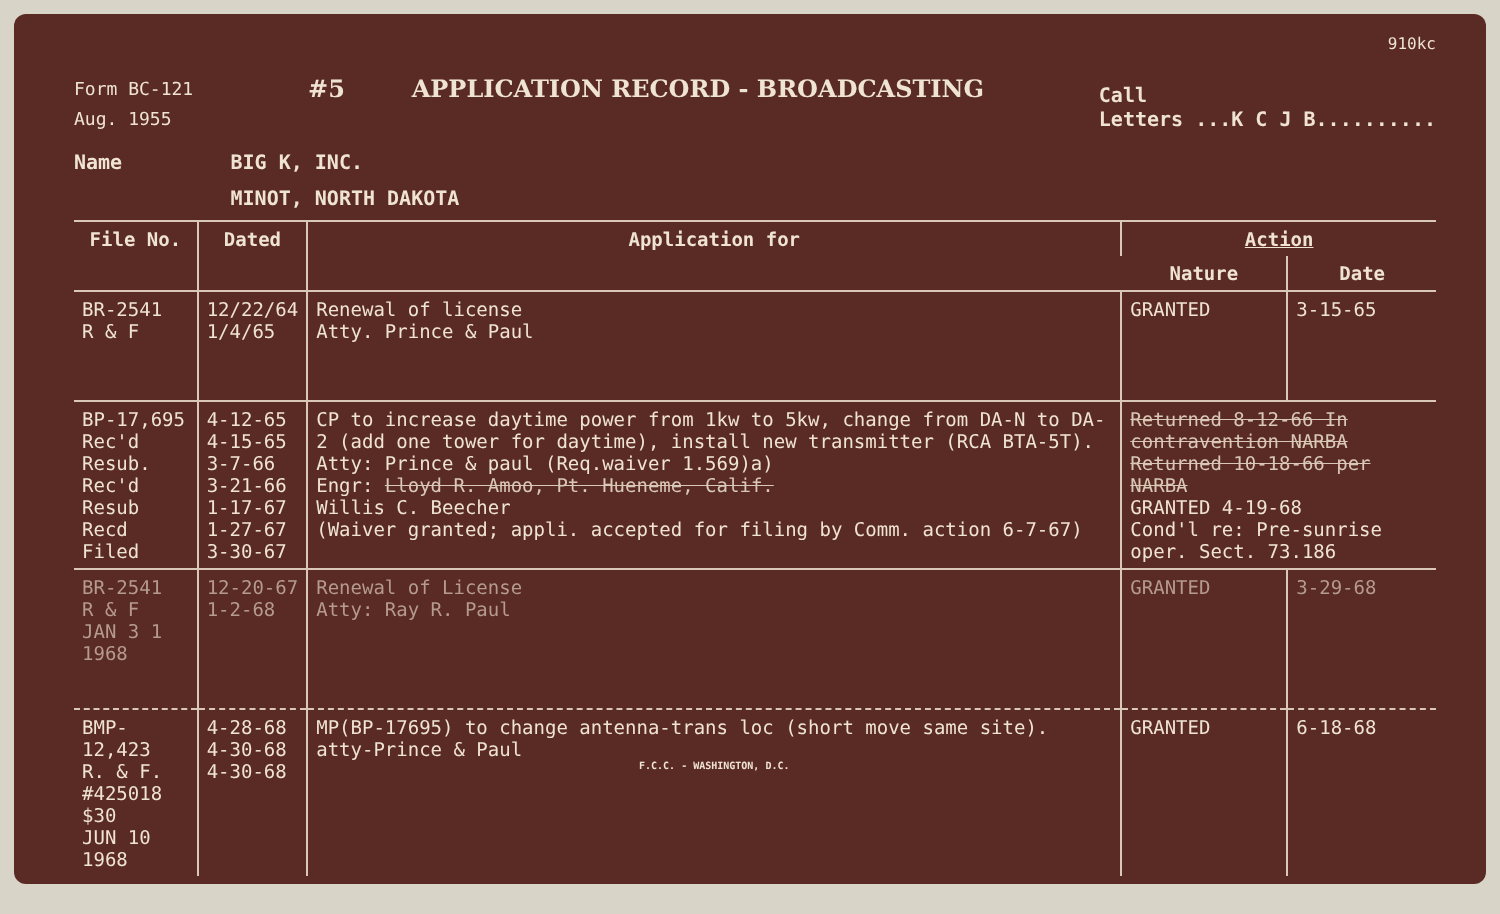Form BC-121
Aug. 1955
#5 APPLICATION RECORD - BROADCASTING
910kc
Call
Letters ...K C J B..........
Name BIG K, INC.
MINOT, NORTH DAKOTA
| File No. | Dated | Application for | Action | |
| --- | --- | --- | --- | --- |
| | | | Nature | Date |
| BR-2541 R & F | 12/22/64 1/4/65 | Renewal of license Atty. Prince & Paul | GRANTED | 3-15-65 |
| BP-17,695 Rec'd Resub. Rec'd Resub Recd Filed | 4-12-65 4-15-65 3-7-66 3-21-66 1-17-67 1-27-67 3-30-67 | CP to increase daytime power from 1kw to 5kw, change from DA-N to DA-2 (add one tower for daytime), install new transmitter (RCA BTA-5T). Atty: Prince & paul (Req.waiver 1.569)a) Engr: Lloyd R. Amoo, Pt. Hueneme, Calif. Willis C. Beecher (Waiver granted; appli. accepted for filing by Comm. action 6-7-67) | Returned 8-12-66 In contravention NARBA Returned 10-18-66 per NARBA GRANTED 4-19-68 Cond'l re: Pre-sunrise oper. Sect. 73.186 | |
| BR-2541 R & F JAN 3 1 1968 | 12-20-67 1-2-68 | Renewal of License Atty: Ray R. Paul | GRANTED | 3-29-68 |
| BMP-12,423 R. & F. #425018 $30 JUN 10 1968 | 4-28-68 4-30-68 4-30-68 | MP(BP-17695) to change antenna-trans loc (short move same site). atty-Prince & Paul F.C.C. - WASHINGTON, D.C. | GRANTED | 6-18-68 |